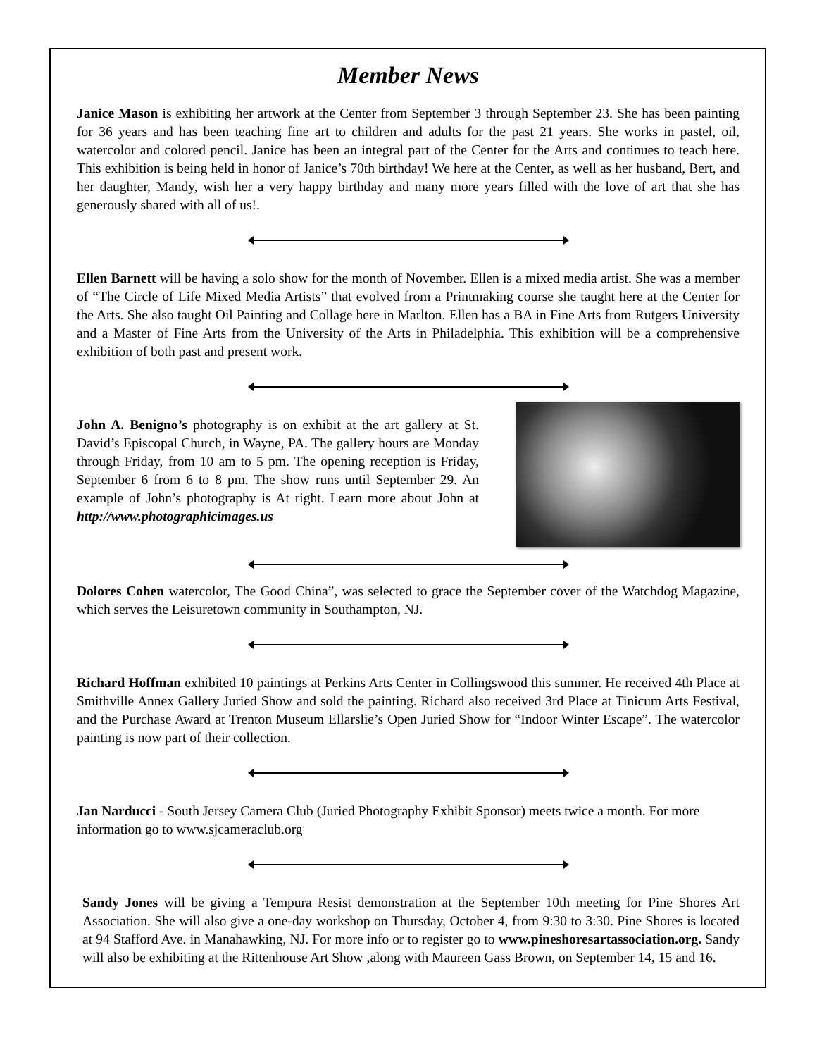Member News
Janice Mason is exhibiting her artwork at the Center from September 3 through September 23. She has been painting for 36 years and has been teaching fine art to children and adults for the past 21 years. She works in pastel, oil, watercolor and colored pencil. Janice has been an integral part of the Center for the Arts and continues to teach here. This exhibition is being held in honor of Janice’s 70th birthday! We here at the Center, as well as her husband, Bert, and her daughter, Mandy, wish her a very happy birthday and many more years filled with the love of art that she has generously shared with all of us!.
Ellen Barnett will be having a solo show for the month of November. Ellen is a mixed media artist. She was a member of “The Circle of Life Mixed Media Artists” that evolved from a Printmaking course she taught here at the Center for the Arts. She also taught Oil Painting and Collage here in Marlton. Ellen has a BA in Fine Arts from Rutgers University and a Master of Fine Arts from the University of the Arts in Philadelphia. This exhibition will be a comprehensive exhibition of both past and present work.
John A. Benigno’s photography is on exhibit at the art gallery at St. David’s Episcopal Church, in Wayne, PA. The gallery hours are Monday through Friday, from 10 am to 5 pm. The opening reception is Friday, September 6 from 6 to 8 pm. The show runs until September 29. An example of John’s photography is At right. Learn more about John at http://www.photographicimages.us
Dolores Cohen watercolor, The Good China”, was selected to grace the September cover of the Watchdog Magazine, which serves the Leisuretown community in Southampton, NJ.
Richard Hoffman exhibited 10 paintings at Perkins Arts Center in Collingswood this summer. He received 4th Place at Smithville Annex Gallery Juried Show and sold the painting. Richard also received 3rd Place at Tinicum Arts Festival, and the Purchase Award at Trenton Museum Ellarslie’s Open Juried Show for “Indoor Winter Escape”. The watercolor painting is now part of their collection.
Jan Narducci - South Jersey Camera Club (Juried Photography Exhibit Sponsor) meets twice a month. For more information go to www.sjcameraclub.org
Sandy Jones will be giving a Tempura Resist demonstration at the September 10th meeting for Pine Shores Art Association. She will also give a one-day workshop on Thursday, October 4, from 9:30 to 3:30. Pine Shores is located at 94 Stafford Ave. in Manahawking, NJ. For more info or to register go to www.pineshoresartassociation.org. Sandy will also be exhibiting at the Rittenhouse Art Show ,along with Maureen Gass Brown, on September 14, 15 and 16.